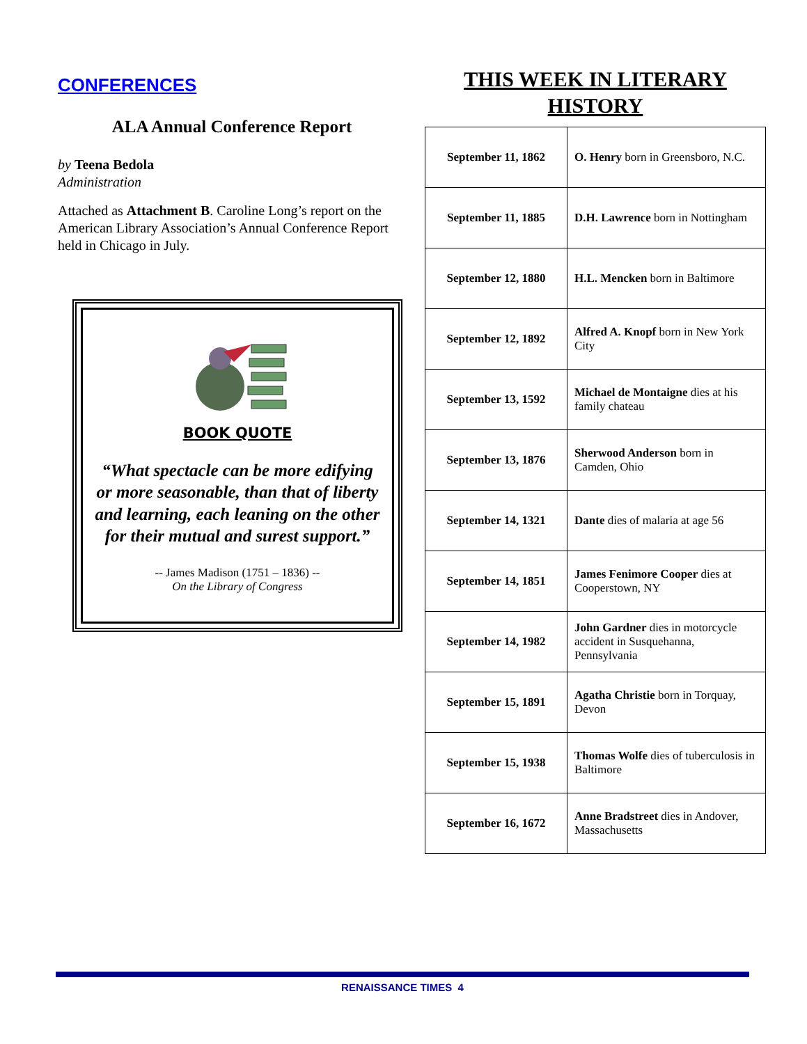CONFERENCES
ALA Annual Conference Report
by Teena Bedola
Administration
Attached as Attachment B. Caroline Long’s report on the American Library Association’s Annual Conference Report held in Chicago in July.
BOOK QUOTE
“What spectacle can be more edifying or more seasonable, than that of liberty and learning, each leaning on the other for their mutual and surest support.”
-- James Madison (1751 – 1836) --
On the Library of Congress
THIS WEEK IN LITERARY
HISTORY
| September 11, 1862 | O. Henry born in Greensboro, N.C. |
| September 11, 1885 | D.H. Lawrence born in Nottingham |
| September 12, 1880 | H.L. Mencken born in Baltimore |
| September 12, 1892 | Alfred A. Knopf born in New York City |
| September 13, 1592 | Michael de Montaigne dies at his family chateau |
| September 13, 1876 | Sherwood Anderson born in Camden, Ohio |
| September 14, 1321 | Dante dies of malaria at age 56 |
| September 14, 1851 | James Fenimore Cooper dies at Cooperstown, NY |
| September 14, 1982 | John Gardner dies in motorcycle accident in Susquehanna, Pennsylvania |
| September 15, 1891 | Agatha Christie born in Torquay, Devon |
| September 15, 1938 | Thomas Wolfe dies of tuberculosis in Baltimore |
| September 16, 1672 | Anne Bradstreet dies in Andover, Massachusetts |
RENAISSANCE TIMES 4